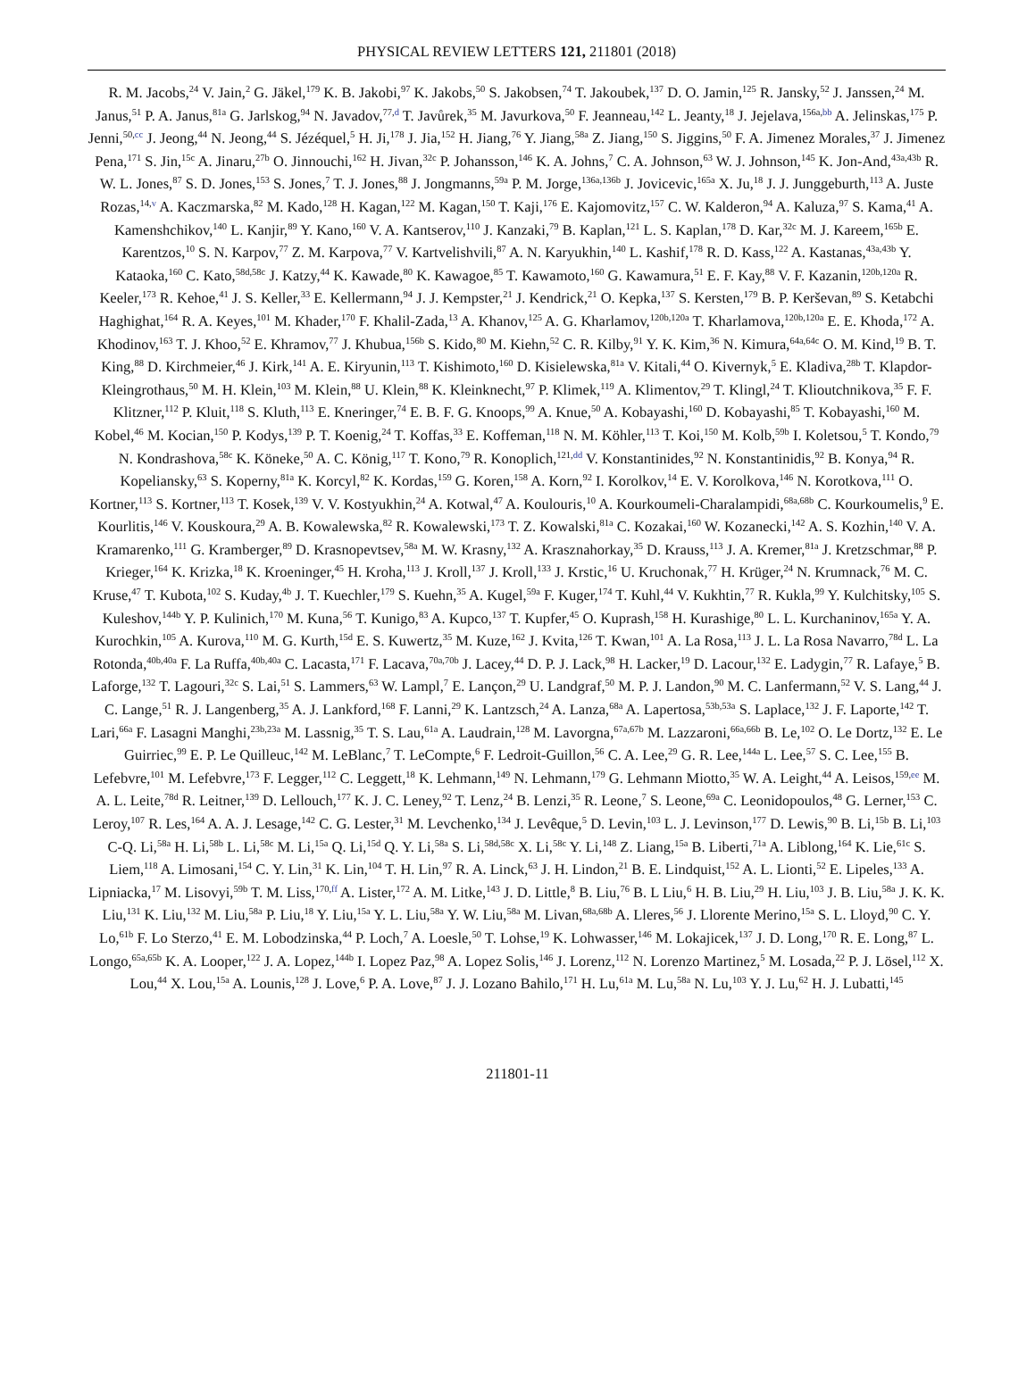PHYSICAL REVIEW LETTERS 121, 211801 (2018)
R. M. Jacobs,<sup>24</sup> V. Jain,<sup>2</sup> G. Jäkel,<sup>179</sup> K. B. Jakobi,<sup>97</sup> K. Jakobs,<sup>50</sup> S. Jakobsen,<sup>74</sup> T. Jakoubek,<sup>137</sup> D. O. Jamin,<sup>125</sup> R. Jansky,<sup>52</sup> J. Janssen,<sup>24</sup> M. Janus,<sup>51</sup> P. A. Janus,<sup>81a</sup> G. Jarlskog,<sup>94</sup> N. Javadov,<sup>77,d</sup> T. Javůrek,<sup>35</sup> M. Javurkova,<sup>50</sup> F. Jeanneau,<sup>142</sup> L. Jeanty,<sup>18</sup> J. Jejelava,<sup>156a,bb</sup> A. Jelinskas,<sup>175</sup> P. Jenni,<sup>50,cc</sup> J. Jeong,<sup>44</sup> N. Jeong,<sup>44</sup> S. Jézéquel,<sup>5</sup> H. Ji,<sup>178</sup> J. Jia,<sup>152</sup> H. Jiang,<sup>76</sup> Y. Jiang,<sup>58a</sup> Z. Jiang,<sup>150</sup> S. Jiggins,<sup>50</sup> F. A. Jimenez Morales,<sup>37</sup> J. Jimenez Pena,<sup>171</sup> S. Jin,<sup>15c</sup> A. Jinaru,<sup>27b</sup> O. Jinnouchi,<sup>162</sup> H. Jivan,<sup>32c</sup> P. Johansson,<sup>146</sup> K. A. Johns,<sup>7</sup> C. A. Johnson,<sup>63</sup> W. J. Johnson,<sup>145</sup> K. Jon-And,<sup>43a,43b</sup> R. W. L. Jones,<sup>87</sup> S. D. Jones,<sup>153</sup> S. Jones,<sup>7</sup> T. J. Jones,<sup>88</sup> J. Jongmanns,<sup>59a</sup> P. M. Jorge,<sup>136a,136b</sup> J. Jovicevic,<sup>165a</sup> X. Ju,<sup>18</sup> J. J. Junggeburth,<sup>113</sup> A. Juste Rozas,<sup>14,v</sup> A. Kaczmarska,<sup>82</sup> M. Kado,<sup>128</sup> H. Kagan,<sup>122</sup> M. Kagan,<sup>150</sup> T. Kaji,<sup>176</sup> E. Kajomovitz,<sup>157</sup> C. W. Kalderon,<sup>94</sup> A. Kaluza,<sup>97</sup> S. Kama,<sup>41</sup> A. Kamenshchikov,<sup>140</sup> L. Kanjir,<sup>89</sup> Y. Kano,<sup>160</sup> V. A. Kantserov,<sup>110</sup> J. Kanzaki,<sup>79</sup> B. Kaplan,<sup>121</sup> L. S. Kaplan,<sup>178</sup> D. Kar,<sup>32c</sup> M. J. Kareem,<sup>165b</sup> E. Karentzos,<sup>10</sup> S. N. Karpov,<sup>77</sup> Z. M. Karpova,<sup>77</sup> V. Kartvelishvili,<sup>87</sup> A. N. Karyukhin,<sup>140</sup> L. Kashif,<sup>178</sup> R. D. Kass,<sup>122</sup> A. Kastanas,<sup>43a,43b</sup> Y. Kataoka,<sup>160</sup> C. Kato,<sup>58d,58c</sup> J. Katzy,<sup>44</sup> K. Kawade,<sup>80</sup> K. Kawagoe,<sup>85</sup> T. Kawamoto,<sup>160</sup> G. Kawamura,<sup>51</sup> E. F. Kay,<sup>88</sup> V. F. Kazanin,<sup>120b,120a</sup> R. Keeler,<sup>173</sup> R. Kehoe,<sup>41</sup> J. S. Keller,<sup>33</sup> E. Kellermann,<sup>94</sup> J. J. Kempster,<sup>21</sup> J. Kendrick,<sup>21</sup> O. Kepka,<sup>137</sup> S. Kersten,<sup>179</sup> B. P. Kerševan,<sup>89</sup> S. Ketabchi Haghighat,<sup>164</sup> R. A. Keyes,<sup>101</sup> M. Khader,<sup>170</sup> F. Khalil-Zada,<sup>13</sup> A. Khanov,<sup>125</sup> A. G. Kharlamov,<sup>120b,120a</sup> T. Kharlamova,<sup>120b,120a</sup> E. E. Khoda,<sup>172</sup> A. Khodinov,<sup>163</sup> T. J. Khoo,<sup>52</sup> E. Khramov,<sup>77</sup> J. Khubua,<sup>156b</sup> S. Kido,<sup>80</sup> M. Kiehn,<sup>52</sup> C. R. Kilby,<sup>91</sup> Y. K. Kim,<sup>36</sup> N. Kimura,<sup>64a,64c</sup> O. M. Kind,<sup>19</sup> B. T. King,<sup>88</sup> D. Kirchmeier,<sup>46</sup> J. Kirk,<sup>141</sup> A. E. Kiryunin,<sup>113</sup> T. Kishimoto,<sup>160</sup> D. Kisielewska,<sup>81a</sup> V. Kitali,<sup>44</sup> O. Kivernyk,<sup>5</sup> E. Kladiva,<sup>28b</sup> T. Klapdor-Kleingrothaus,<sup>50</sup> M. H. Klein,<sup>103</sup> M. Klein,<sup>88</sup> U. Klein,<sup>88</sup> K. Kleinknecht,<sup>97</sup> P. Klimek,<sup>119</sup> A. Klimentov,<sup>29</sup> T. Klingl,<sup>24</sup> T. Klioutchnikova,<sup>35</sup> F. F. Klitzner,<sup>112</sup> P. Kluit,<sup>118</sup> S. Kluth,<sup>113</sup> E. Kneringer,<sup>74</sup> E. B. F. G. Knoops,<sup>99</sup> A. Knue,<sup>50</sup> A. Kobayashi,<sup>160</sup> D. Kobayashi,<sup>85</sup> T. Kobayashi,<sup>160</sup> M. Kobel,<sup>46</sup> M. Kocian,<sup>150</sup> P. Kodys,<sup>139</sup> P. T. Koenig,<sup>24</sup> T. Koffas,<sup>33</sup> E. Koffeman,<sup>118</sup> N. M. Köhler,<sup>113</sup> T. Koi,<sup>150</sup> M. Kolb,<sup>59b</sup> I. Koletsou,<sup>5</sup> T. Kondo,<sup>79</sup> N. Kondrashova,<sup>58c</sup> K. Köneke,<sup>50</sup> A. C. König,<sup>117</sup> T. Kono,<sup>79</sup> R. Konoplich,<sup>121,dd</sup> V. Konstantinides,<sup>92</sup> N. Konstantinidis,<sup>92</sup> B. Konya,<sup>94</sup> R. Kopeliansky,<sup>63</sup> S. Koperny,<sup>81a</sup> K. Korcyl,<sup>82</sup> K. Kordas,<sup>159</sup> G. Koren,<sup>158</sup> A. Korn,<sup>92</sup> I. Korolkov,<sup>14</sup> E. V. Korolkova,<sup>146</sup> N. Korotkova,<sup>111</sup> O. Kortner,<sup>113</sup> S. Kortner,<sup>113</sup> T. Kosek,<sup>139</sup> V. V. Kostyukhin,<sup>24</sup> A. Kotwal,<sup>47</sup> A. Koulouris,<sup>10</sup> A. Kourkoumeli-Charalampidi,<sup>68a,68b</sup> C. Kourkoumelis,<sup>9</sup> E. Kourlitis,<sup>146</sup> V. Kouskoura,<sup>29</sup> A. B. Kowalewska,<sup>82</sup> R. Kowalewski,<sup>173</sup> T. Z. Kowalski,<sup>81a</sup> C. Kozakai,<sup>160</sup> W. Kozanecki,<sup>142</sup> A. S. Kozhin,<sup>140</sup> V. A. Kramarenko,<sup>111</sup> G. Kramberger,<sup>89</sup> D. Krasnopevtsev,<sup>58a</sup> M. W. Krasny,<sup>132</sup> A. Krasznahorkay,<sup>35</sup> D. Krauss,<sup>113</sup> J. A. Kremer,<sup>81a</sup> J. Kretzschmar,<sup>88</sup> P. Krieger,<sup>164</sup> K. Krizka,<sup>18</sup> K. Kroeninger,<sup>45</sup> H. Kroha,<sup>113</sup> J. Kroll,<sup>137</sup> J. Kroll,<sup>133</sup> J. Krstic,<sup>16</sup> U. Kruchonak,<sup>77</sup> H. Krüger,<sup>24</sup> N. Krumnack,<sup>76</sup> M. C. Kruse,<sup>47</sup> T. Kubota,<sup>102</sup> S. Kuday,<sup>4b</sup> J. T. Kuechler,<sup>179</sup> S. Kuehn,<sup>35</sup> A. Kugel,<sup>59a</sup> F. Kuger,<sup>174</sup> T. Kuhl,<sup>44</sup> V. Kukhtin,<sup>77</sup> R. Kukla,<sup>99</sup> Y. Kulchitsky,<sup>105</sup> S. Kuleshov,<sup>144b</sup> Y. P. Kulinich,<sup>170</sup> M. Kuna,<sup>56</sup> T. Kunigo,<sup>83</sup> A. Kupco,<sup>137</sup> T. Kupfer,<sup>45</sup> O. Kuprash,<sup>158</sup> H. Kurashige,<sup>80</sup> L. L. Kurchaninov,<sup>165a</sup> Y. A. Kurochkin,<sup>105</sup> A. Kurova,<sup>110</sup> M. G. Kurth,<sup>15d</sup> E. S. Kuwertz,<sup>35</sup> M. Kuze,<sup>162</sup> J. Kvita,<sup>126</sup> T. Kwan,<sup>101</sup> A. La Rosa,<sup>113</sup> J. L. La Rosa Navarro,<sup>78d</sup> L. La Rotonda,<sup>40b,40a</sup> F. La Ruffa,<sup>40b,40a</sup> C. Lacasta,<sup>171</sup> F. Lacava,<sup>70a,70b</sup> J. Lacey,<sup>44</sup> D. P. J. Lack,<sup>98</sup> H. Lacker,<sup>19</sup> D. Lacour,<sup>132</sup> E. Ladygin,<sup>77</sup> R. Lafaye,<sup>5</sup> B. Laforge,<sup>132</sup> T. Lagouri,<sup>32c</sup> S. Lai,<sup>51</sup> S. Lammers,<sup>63</sup> W. Lampl,<sup>7</sup> E. Lançon,<sup>29</sup> U. Landgraf,<sup>50</sup> M. P. J. Landon,<sup>90</sup> M. C. Lanfermann,<sup>52</sup> V. S. Lang,<sup>44</sup> J. C. Lange,<sup>51</sup> R. J. Langenberg,<sup>35</sup> A. J. Lankford,<sup>168</sup> F. Lanni,<sup>29</sup> K. Lantzsch,<sup>24</sup> A. Lanza,<sup>68a</sup> A. Lapertosa,<sup>53b,53a</sup> S. Laplace,<sup>132</sup> J. F. Laporte,<sup>142</sup> T. Lari,<sup>66a</sup> F. Lasagni Manghi,<sup>23b,23a</sup> M. Lassnig,<sup>35</sup> T. S. Lau,<sup>61a</sup> A. Laudrain,<sup>128</sup> M. Lavorgna,<sup>67a,67b</sup> M. Lazzaroni,<sup>66a,66b</sup> B. Le,<sup>102</sup> O. Le Dortz,<sup>132</sup> E. Le Guirriec,<sup>99</sup> E. P. Le Quilleuc,<sup>142</sup> M. LeBlanc,<sup>7</sup> T. LeCompte,<sup>6</sup> F. Ledroit-Guillon,<sup>56</sup> C. A. Lee,<sup>29</sup> G. R. Lee,<sup>144a</sup> L. Lee,<sup>57</sup> S. C. Lee,<sup>155</sup> B. Lefebvre,<sup>101</sup> M. Lefebvre,<sup>173</sup> F. Legger,<sup>112</sup> C. Leggett,<sup>18</sup> K. Lehmann,<sup>149</sup> N. Lehmann,<sup>179</sup> G. Lehmann Miotto,<sup>35</sup> W. A. Leight,<sup>44</sup> A. Leisos,<sup>159,ee</sup> M. A. L. Leite,<sup>78d</sup> R. Leitner,<sup>139</sup> D. Lellouch,<sup>177</sup> K. J. C. Leney,<sup>92</sup> T. Lenz,<sup>24</sup> B. Lenzi,<sup>35</sup> R. Leone,<sup>7</sup> S. Leone,<sup>69a</sup> C. Leonidopoulos,<sup>48</sup> G. Lerner,<sup>153</sup> C. Leroy,<sup>107</sup> R. Les,<sup>164</sup> A. A. J. Lesage,<sup>142</sup> C. G. Lester,<sup>31</sup> M. Levchenko,<sup>134</sup> J. Levêque,<sup>5</sup> D. Levin,<sup>103</sup> L. J. Levinson,<sup>177</sup> D. Lewis,<sup>90</sup> B. Li,<sup>15b</sup> B. Li,<sup>103</sup> C-Q. Li,<sup>58a</sup> H. Li,<sup>58b</sup> L. Li,<sup>58c</sup> M. Li,<sup>15a</sup> Q. Li,<sup>15d</sup> Q. Y. Li,<sup>58a</sup> S. Li,<sup>58d,58c</sup> X. Li,<sup>58c</sup> Y. Li,<sup>148</sup> Z. Liang,<sup>15a</sup> B. Liberti,<sup>71a</sup> A. Liblong,<sup>164</sup> K. Lie,<sup>61c</sup> S. Liem,<sup>118</sup> A. Limosani,<sup>154</sup> C. Y. Lin,<sup>31</sup> K. Lin,<sup>104</sup> T. H. Lin,<sup>97</sup> R. A. Linck,<sup>63</sup> J. H. Lindon,<sup>21</sup> B. E. Lindquist,<sup>152</sup> A. L. Lionti,<sup>52</sup> E. Lipeles,<sup>133</sup> A. Lipniacka,<sup>17</sup> M. Lisovyi,<sup>59b</sup> T. M. Liss,<sup>170,ff</sup> A. Lister,<sup>172</sup> A. M. Litke,<sup>143</sup> J. D. Little,<sup>8</sup> B. Liu,<sup>76</sup> B. L Liu,<sup>6</sup> H. B. Liu,<sup>29</sup> H. Liu,<sup>103</sup> J. B. Liu,<sup>58a</sup> J. K. K. Liu,<sup>131</sup> K. Liu,<sup>132</sup> M. Liu,<sup>58a</sup> P. Liu,<sup>18</sup> Y. Liu,<sup>15a</sup> Y. L. Liu,<sup>58a</sup> Y. W. Liu,<sup>58a</sup> M. Livan,<sup>68a,68b</sup> A. Lleres,<sup>56</sup> J. Llorente Merino,<sup>15a</sup> S. L. Lloyd,<sup>90</sup> C. Y. Lo,<sup>61b</sup> F. Lo Sterzo,<sup>41</sup> E. M. Lobodzinska,<sup>44</sup> P. Loch,<sup>7</sup> A. Loesle,<sup>50</sup> T. Lohse,<sup>19</sup> K. Lohwasser,<sup>146</sup> M. Lokajicek,<sup>137</sup> J. D. Long,<sup>170</sup> R. E. Long,<sup>87</sup> L. Longo,<sup>65a,65b</sup> K. A. Looper,<sup>122</sup> J. A. Lopez,<sup>144b</sup> I. Lopez Paz,<sup>98</sup> A. Lopez Solis,<sup>146</sup> J. Lorenz,<sup>112</sup> N. Lorenzo Martinez,<sup>5</sup> M. Losada,<sup>22</sup> P. J. Lösel,<sup>112</sup> X. Lou,<sup>44</sup> X. Lou,<sup>15a</sup> A. Lounis,<sup>128</sup> J. Love,<sup>6</sup> P. A. Love,<sup>87</sup> J. J. Lozano Bahilo,<sup>171</sup> H. Lu,<sup>61a</sup> M. Lu,<sup>58a</sup> N. Lu,<sup>103</sup> Y. J. Lu,<sup>62</sup> H. J. Lubatti,<sup>145</sup>
211801-11